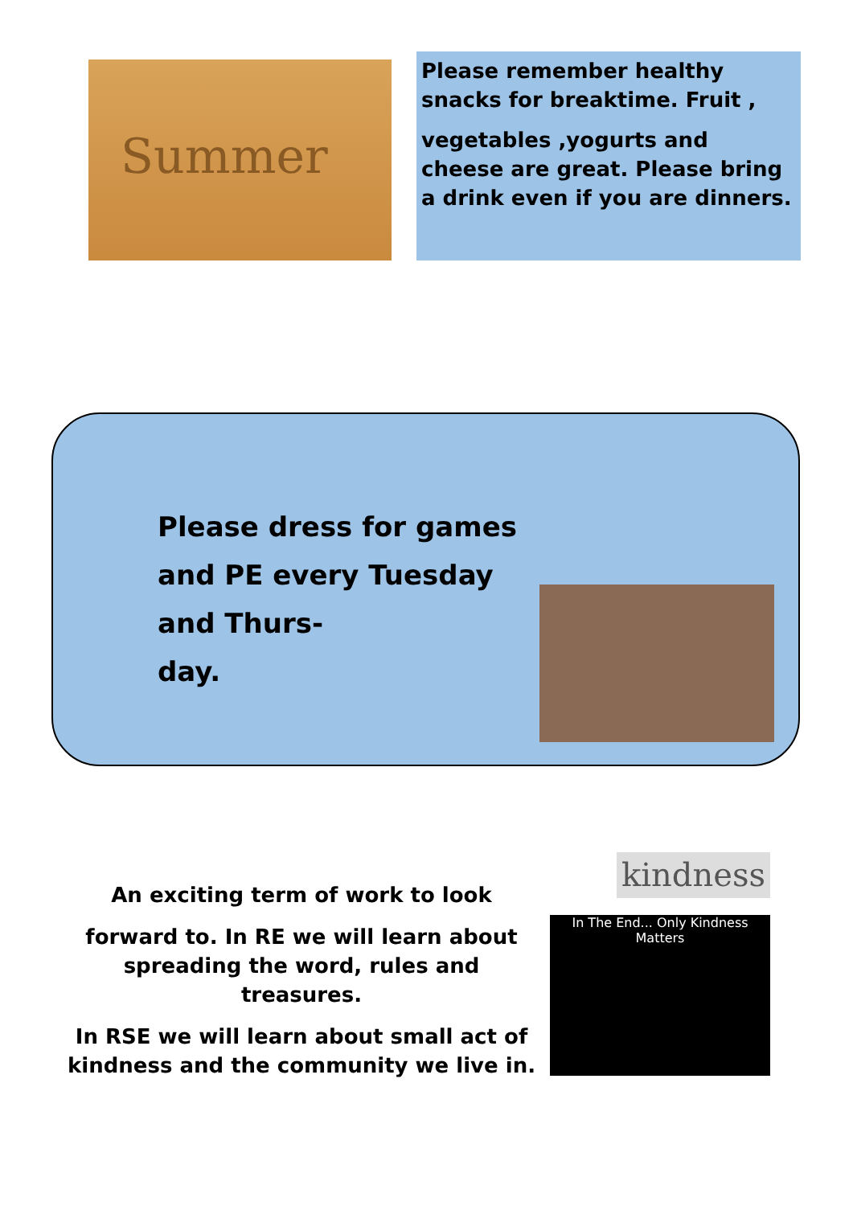Summer
Please remember healthy snacks for breaktime. Fruit ,
vegetables ,yogurts and cheese are great. Please bring a drink even if you are dinners.
Please dress for games and PE every Tuesday and Thurs-
day.
An exciting term of work to look
forward to. In RE we will learn about spreading the word, rules and treasures.
In RSE we will learn about small act of kindness and the community we live in.
kindness
In The End... Only Kindness Matters